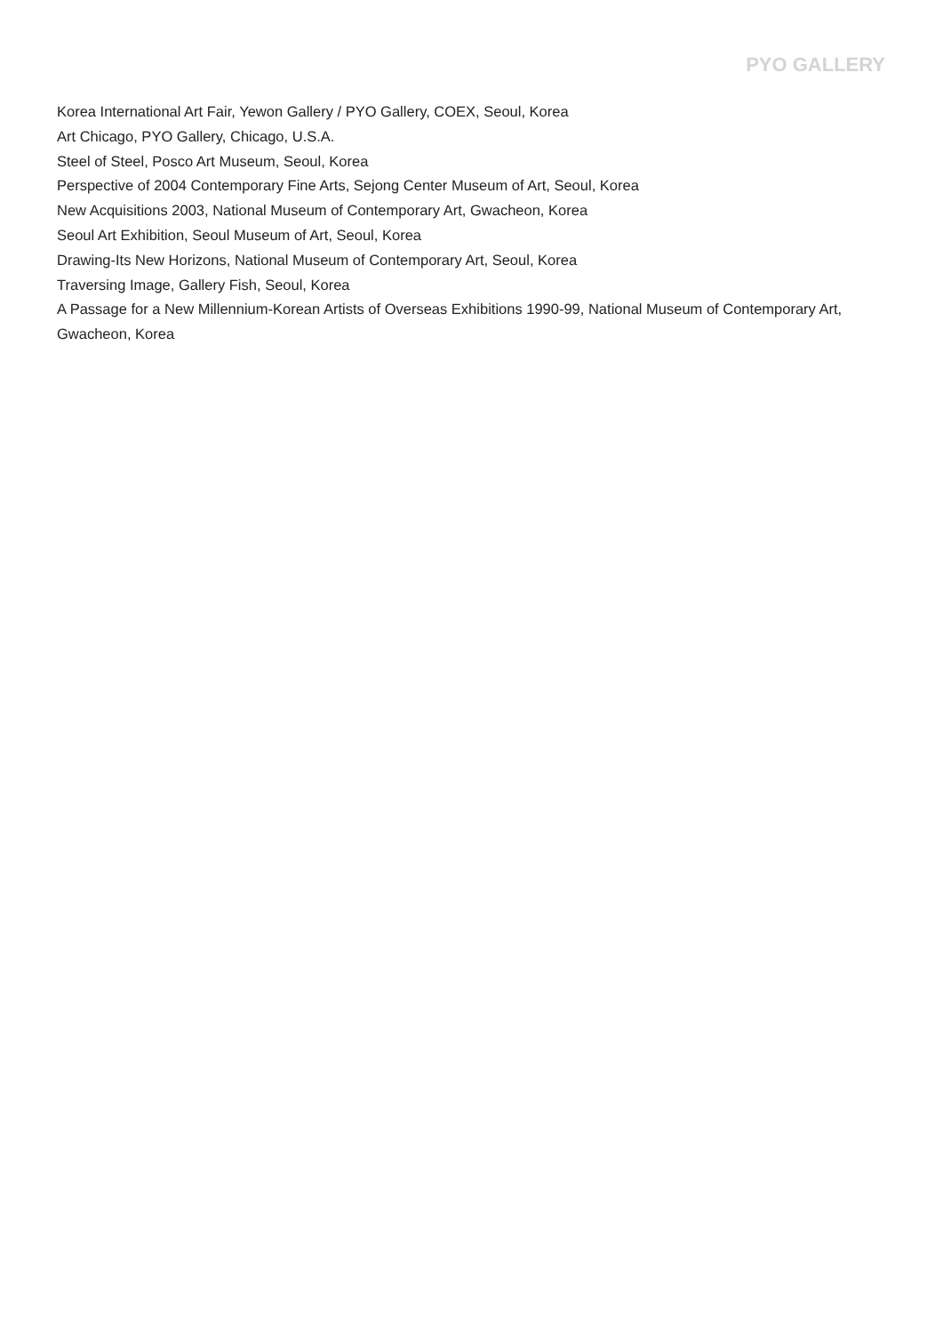PYO GALLERY
Korea International Art Fair, Yewon Gallery / PYO Gallery, COEX, Seoul, Korea
Art Chicago, PYO Gallery, Chicago, U.S.A.
Steel of Steel, Posco Art Museum, Seoul, Korea
Perspective of 2004 Contemporary Fine Arts, Sejong Center Museum of Art, Seoul, Korea
New Acquisitions 2003, National Museum of Contemporary Art, Gwacheon, Korea
Seoul Art Exhibition, Seoul Museum of Art, Seoul, Korea
Drawing-Its New Horizons, National Museum of Contemporary Art, Seoul, Korea
Traversing Image, Gallery Fish, Seoul, Korea
A Passage for a New Millennium-Korean Artists of Overseas Exhibitions 1990-99, National Museum of Contemporary Art, Gwacheon, Korea